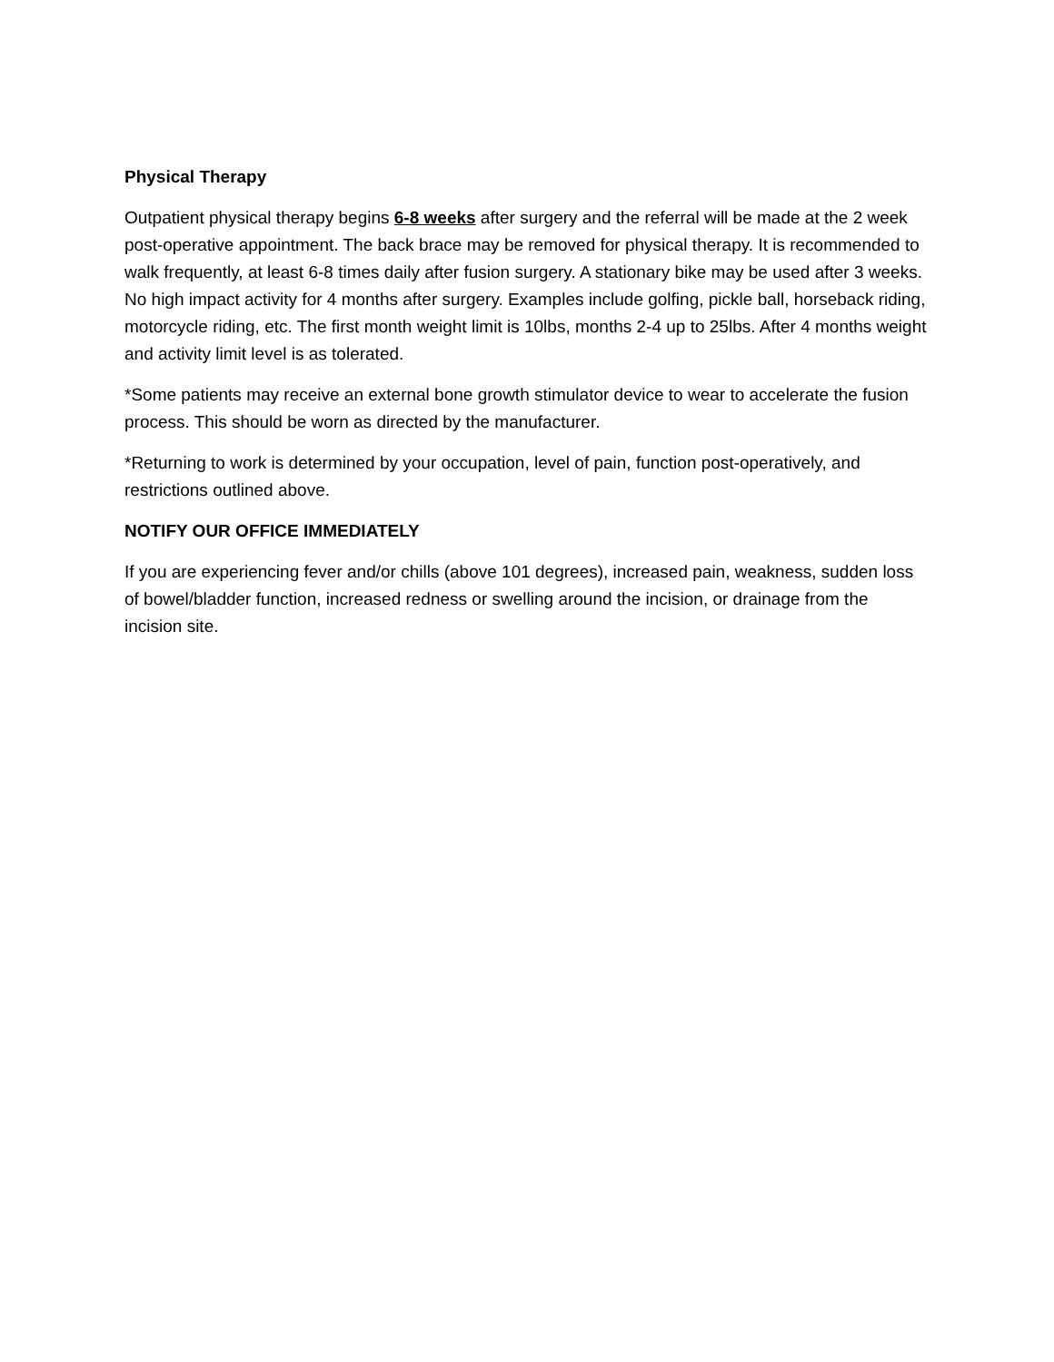Physical Therapy
Outpatient physical therapy begins 6-8 weeks after surgery and the referral will be made at the 2 week post-operative appointment. The back brace may be removed for physical therapy. It is recommended to walk frequently, at least 6-8 times daily after fusion surgery. A stationary bike may be used after 3 weeks. No high impact activity for 4 months after surgery. Examples include golfing, pickle ball, horseback riding, motorcycle riding, etc. The first month weight limit is 10lbs, months 2-4 up to 25lbs. After 4 months weight and activity limit level is as tolerated.
*Some patients may receive an external bone growth stimulator device to wear to accelerate the fusion process. This should be worn as directed by the manufacturer.
*Returning to work is determined by your occupation, level of pain, function post-operatively, and restrictions outlined above.
NOTIFY OUR OFFICE IMMEDIATELY
If you are experiencing fever and/or chills (above 101 degrees), increased pain, weakness, sudden loss of bowel/bladder function, increased redness or swelling around the incision, or drainage from the incision site.